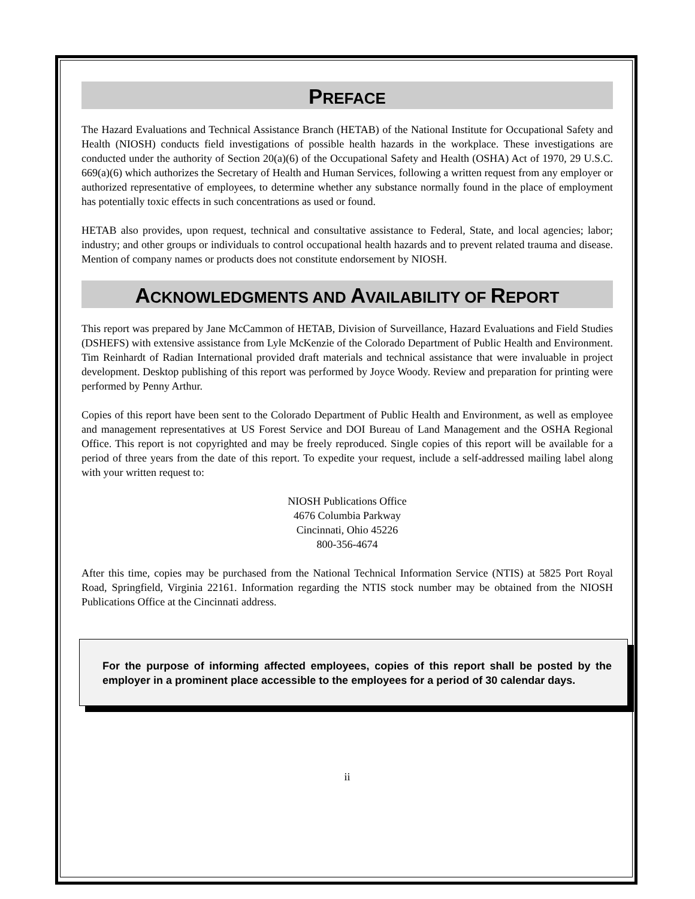PREFACE
The Hazard Evaluations and Technical Assistance Branch (HETAB) of the National Institute for Occupational Safety and Health (NIOSH) conducts field investigations of possible health hazards in the workplace. These investigations are conducted under the authority of Section 20(a)(6) of the Occupational Safety and Health (OSHA) Act of 1970, 29 U.S.C. 669(a)(6) which authorizes the Secretary of Health and Human Services, following a written request from any employer or authorized representative of employees, to determine whether any substance normally found in the place of employment has potentially toxic effects in such concentrations as used or found.
HETAB also provides, upon request, technical and consultative assistance to Federal, State, and local agencies; labor; industry; and other groups or individuals to control occupational health hazards and to prevent related trauma and disease. Mention of company names or products does not constitute endorsement by NIOSH.
ACKNOWLEDGMENTS AND AVAILABILITY OF REPORT
This report was prepared by Jane McCammon of HETAB, Division of Surveillance, Hazard Evaluations and Field Studies (DSHEFS) with extensive assistance from Lyle McKenzie of the Colorado Department of Public Health and Environment. Tim Reinhardt of Radian International provided draft materials and technical assistance that were invaluable in project development. Desktop publishing of this report was performed by Joyce Woody. Review and preparation for printing were performed by Penny Arthur.
Copies of this report have been sent to the Colorado Department of Public Health and Environment, as well as employee and management representatives at US Forest Service and DOI Bureau of Land Management and the OSHA Regional Office. This report is not copyrighted and may be freely reproduced. Single copies of this report will be available for a period of three years from the date of this report. To expedite your request, include a self-addressed mailing label along with your written request to:
NIOSH Publications Office
4676 Columbia Parkway
Cincinnati, Ohio 45226
800-356-4674
After this time, copies may be purchased from the National Technical Information Service (NTIS) at 5825 Port Royal Road, Springfield, Virginia 22161. Information regarding the NTIS stock number may be obtained from the NIOSH Publications Office at the Cincinnati address.
For the purpose of informing affected employees, copies of this report shall be posted by the employer in a prominent place accessible to the employees for a period of 30 calendar days.
ii